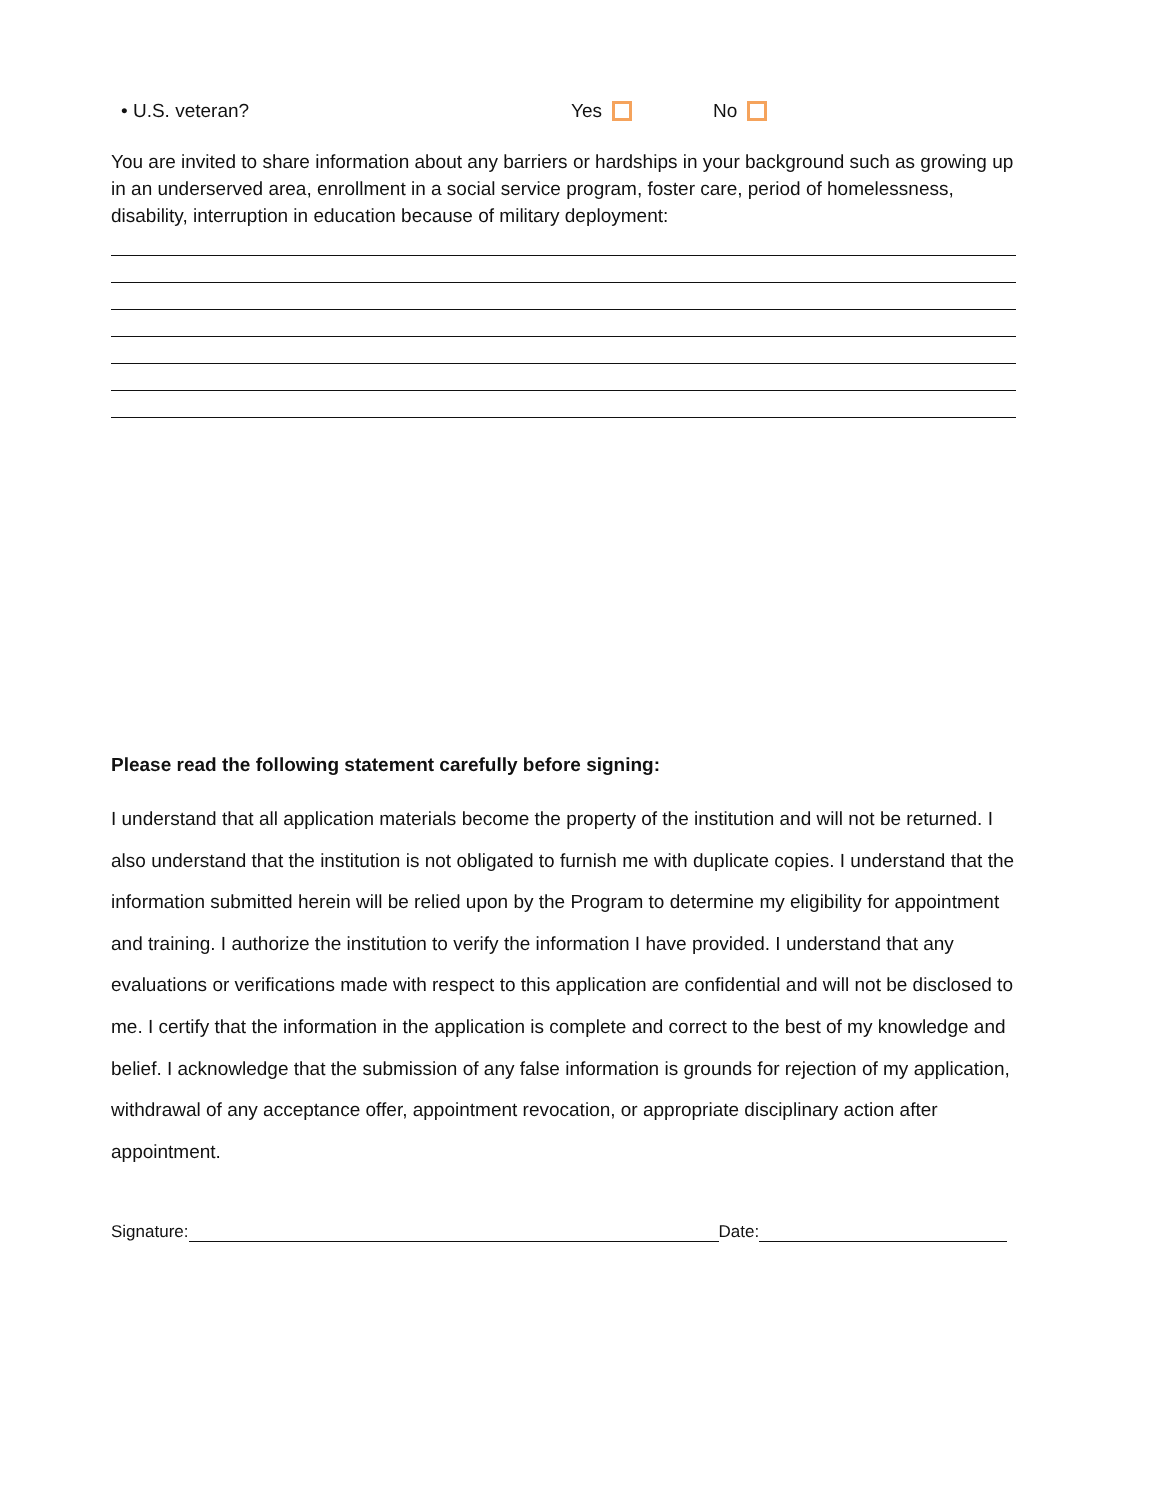• U.S. veteran? Yes No
You are invited to share information about any barriers or hardships in your background such as growing up in an underserved area, enrollment in a social service program, foster care, period of homelessness, disability, interruption in education because of military deployment:
Please read the following statement carefully before signing:
I understand that all application materials become the property of the institution and will not be returned. I also understand that the institution is not obligated to furnish me with duplicate copies. I understand that the information submitted herein will be relied upon by the Program to determine my eligibility for appointment and training. I authorize the institution to verify the information I have provided. I understand that any evaluations or verifications made with respect to this application are confidential and will not be disclosed to me. I certify that the information in the application is complete and correct to the best of my knowledge and belief. I acknowledge that the submission of any false information is grounds for rejection of my application, withdrawal of any acceptance offer, appointment revocation, or appropriate disciplinary action after appointment.
Signature: Date: